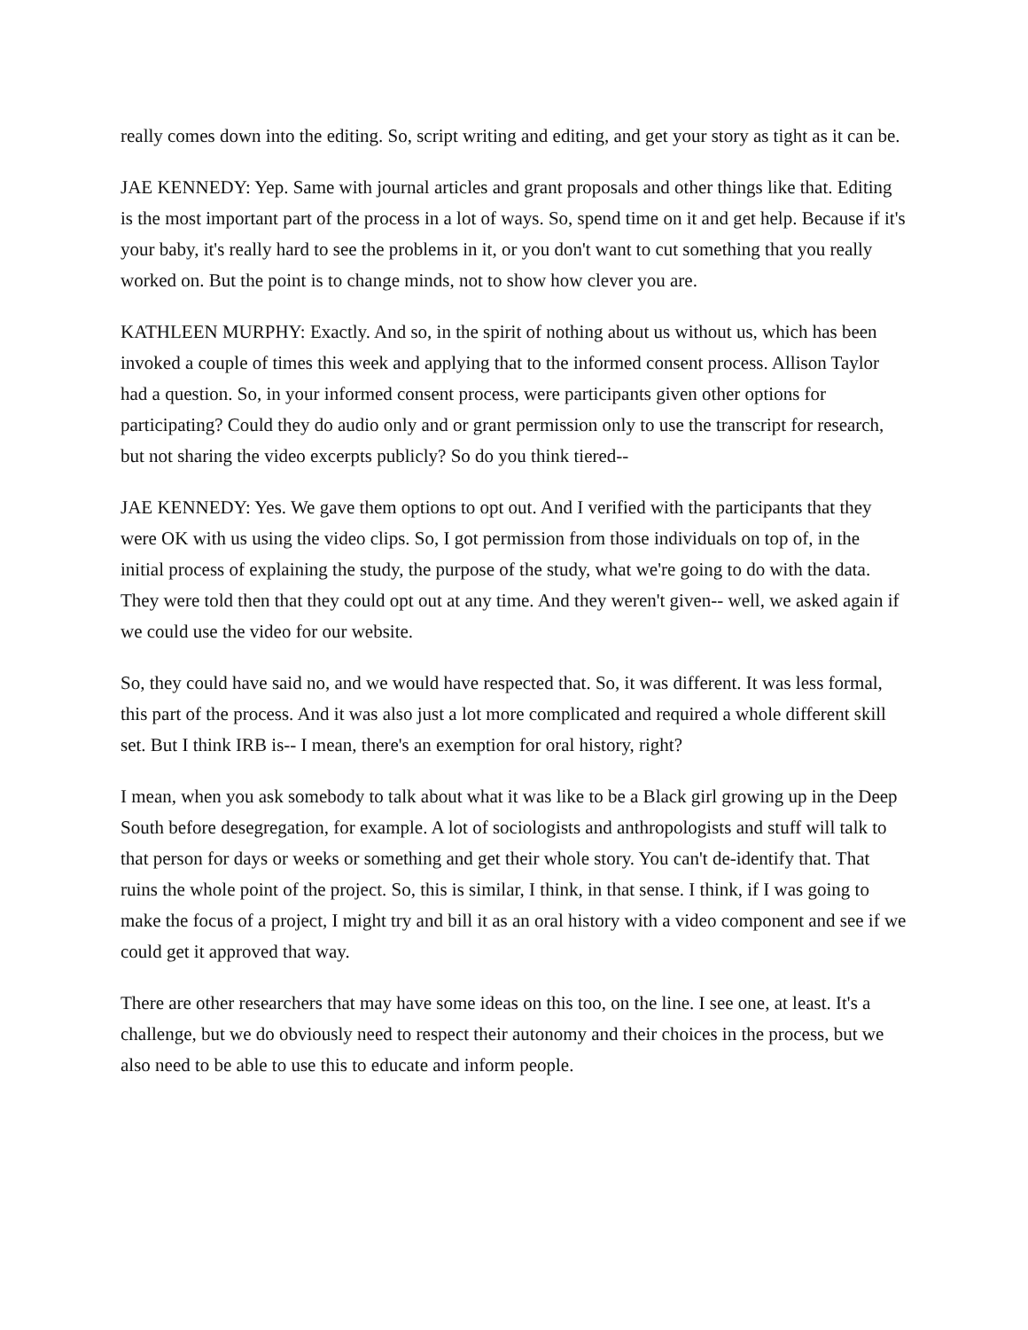really comes down into the editing. So, script writing and editing, and get your story as tight as it can be.
JAE KENNEDY: Yep. Same with journal articles and grant proposals and other things like that. Editing is the most important part of the process in a lot of ways. So, spend time on it and get help. Because if it's your baby, it's really hard to see the problems in it, or you don't want to cut something that you really worked on. But the point is to change minds, not to show how clever you are.
KATHLEEN MURPHY: Exactly. And so, in the spirit of nothing about us without us, which has been invoked a couple of times this week and applying that to the informed consent process. Allison Taylor had a question. So, in your informed consent process, were participants given other options for participating? Could they do audio only and or grant permission only to use the transcript for research, but not sharing the video excerpts publicly? So do you think tiered--
JAE KENNEDY: Yes. We gave them options to opt out. And I verified with the participants that they were OK with us using the video clips. So, I got permission from those individuals on top of, in the initial process of explaining the study, the purpose of the study, what we're going to do with the data. They were told then that they could opt out at any time. And they weren't given-- well, we asked again if we could use the video for our website.
So, they could have said no, and we would have respected that. So, it was different. It was less formal, this part of the process. And it was also just a lot more complicated and required a whole different skill set. But I think IRB is-- I mean, there's an exemption for oral history, right?
I mean, when you ask somebody to talk about what it was like to be a Black girl growing up in the Deep South before desegregation, for example. A lot of sociologists and anthropologists and stuff will talk to that person for days or weeks or something and get their whole story. You can't de-identify that. That ruins the whole point of the project. So, this is similar, I think, in that sense. I think, if I was going to make the focus of a project, I might try and bill it as an oral history with a video component and see if we could get it approved that way.
There are other researchers that may have some ideas on this too, on the line. I see one, at least. It's a challenge, but we do obviously need to respect their autonomy and their choices in the process, but we also need to be able to use this to educate and inform people.